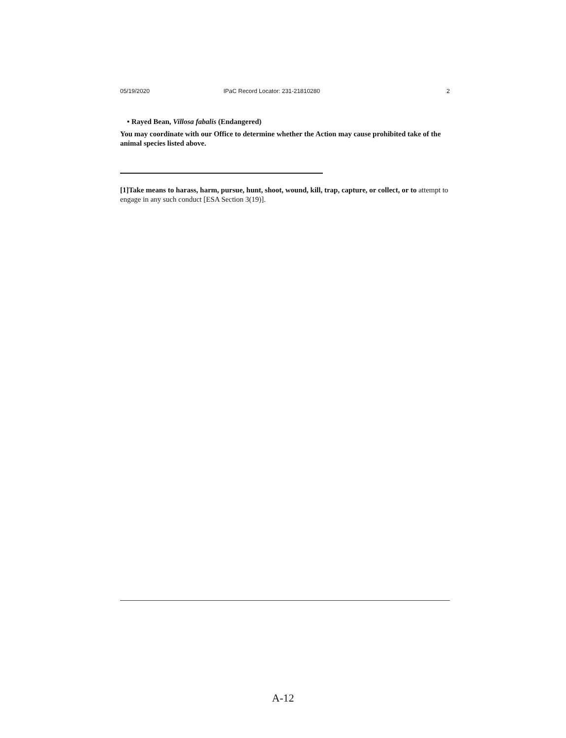05/19/2020 IPaC Record Locator: 231-21810280 2
• Rayed Bean, Villosa fabalis (Endangered)
You may coordinate with our Office to determine whether the Action may cause prohibited take of the animal species listed above.
[1]Take means to harass, harm, pursue, hunt, shoot, wound, kill, trap, capture, or collect, or to attempt to engage in any such conduct [ESA Section 3(19)].
A-12